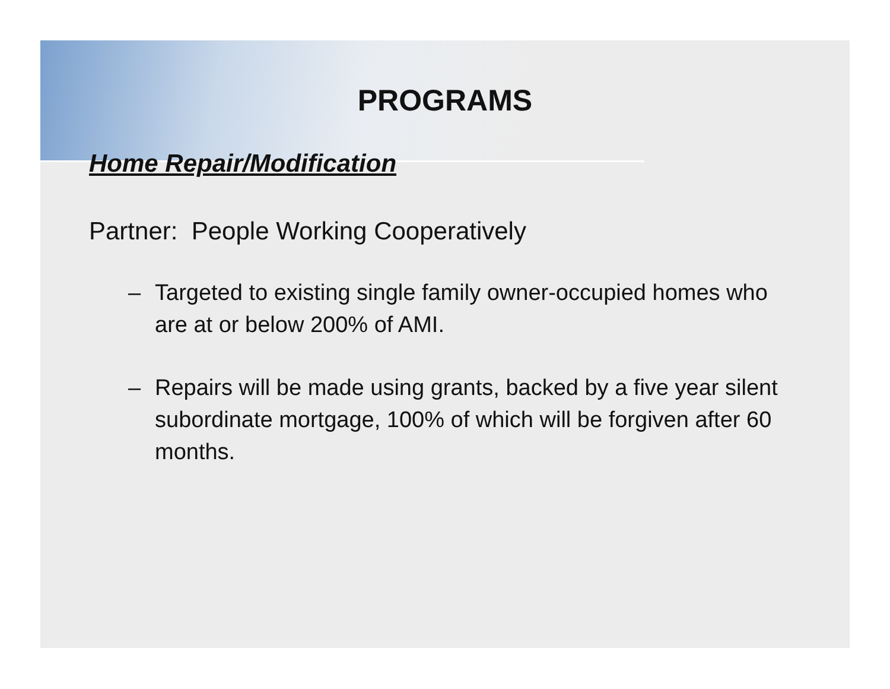PROGRAMS
Home Repair/Modification
Partner: People Working Cooperatively
– Targeted to existing single family owner-occupied homes who are at or below 200% of AMI.
– Repairs will be made using grants, backed by a five year silent subordinate mortgage, 100% of which will be forgiven after 60 months.